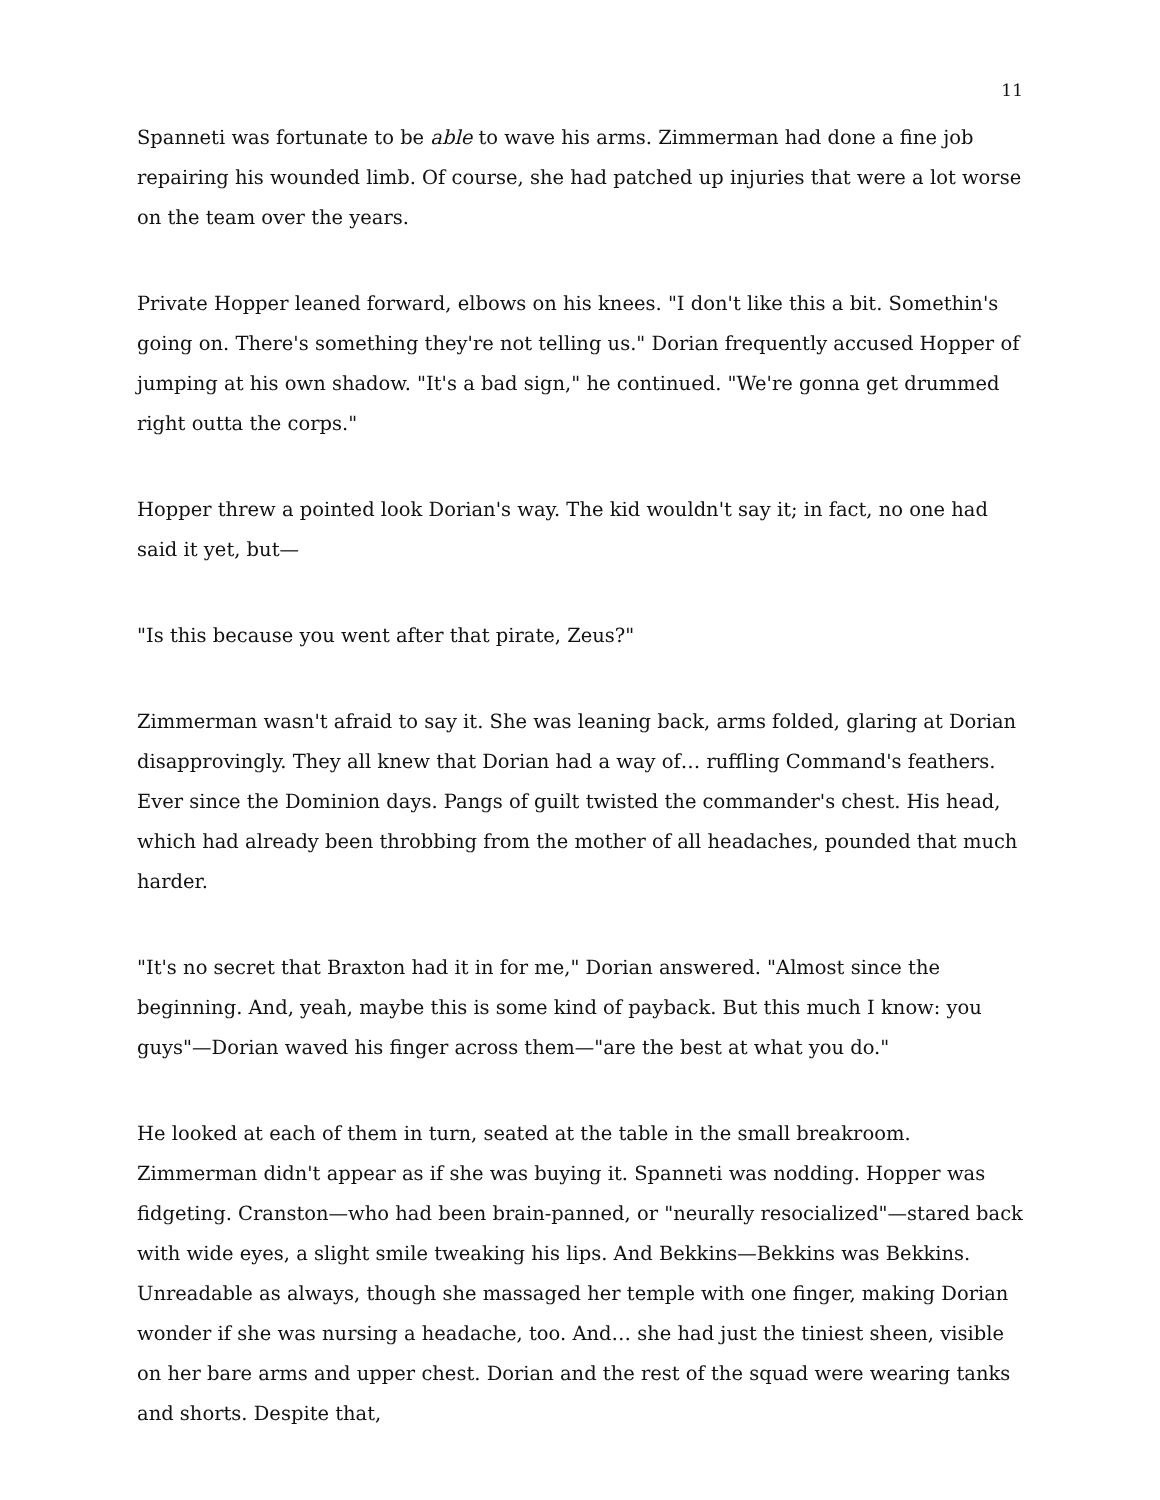11
Spanneti was fortunate to be able to wave his arms. Zimmerman had done a fine job repairing his wounded limb. Of course, she had patched up injuries that were a lot worse on the team over the years.
Private Hopper leaned forward, elbows on his knees. "I don't like this a bit. Somethin's going on. There's something they're not telling us." Dorian frequently accused Hopper of jumping at his own shadow. "It's a bad sign," he continued. "We're gonna get drummed right outta the corps."
Hopper threw a pointed look Dorian's way. The kid wouldn't say it; in fact, no one had said it yet, but—
"Is this because you went after that pirate, Zeus?"
Zimmerman wasn't afraid to say it. She was leaning back, arms folded, glaring at Dorian disapprovingly. They all knew that Dorian had a way of… ruffling Command's feathers. Ever since the Dominion days. Pangs of guilt twisted the commander's chest. His head, which had already been throbbing from the mother of all headaches, pounded that much harder.
"It's no secret that Braxton had it in for me," Dorian answered. "Almost since the beginning. And, yeah, maybe this is some kind of payback. But this much I know: you guys"—Dorian waved his finger across them—"are the best at what you do."
He looked at each of them in turn, seated at the table in the small breakroom. Zimmerman didn't appear as if she was buying it. Spanneti was nodding. Hopper was fidgeting. Cranston—who had been brain-panned, or "neurally resocialized"—stared back with wide eyes, a slight smile tweaking his lips. And Bekkins—Bekkins was Bekkins. Unreadable as always, though she massaged her temple with one finger, making Dorian wonder if she was nursing a headache, too. And… she had just the tiniest sheen, visible on her bare arms and upper chest. Dorian and the rest of the squad were wearing tanks and shorts. Despite that,